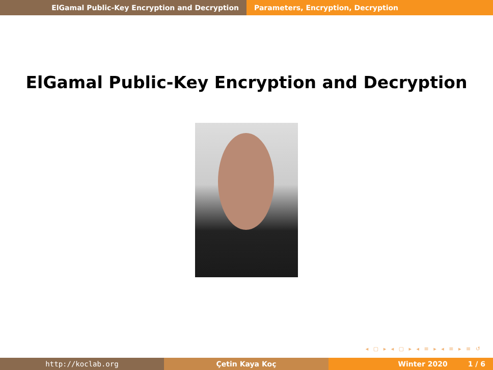ElGamal Public-Key Encryption and Decryption Parameters, Encryption, Decryption
ElGamal Public-Key Encryption and Decryption
◂ ▢ ▸ ◂ ▢ ▸ ◂ ≡ ▸ ◂ ≡ ▸ ≡ ↺
http://koclab.org Çetin Kaya Koç Winter 2020 1 / 6